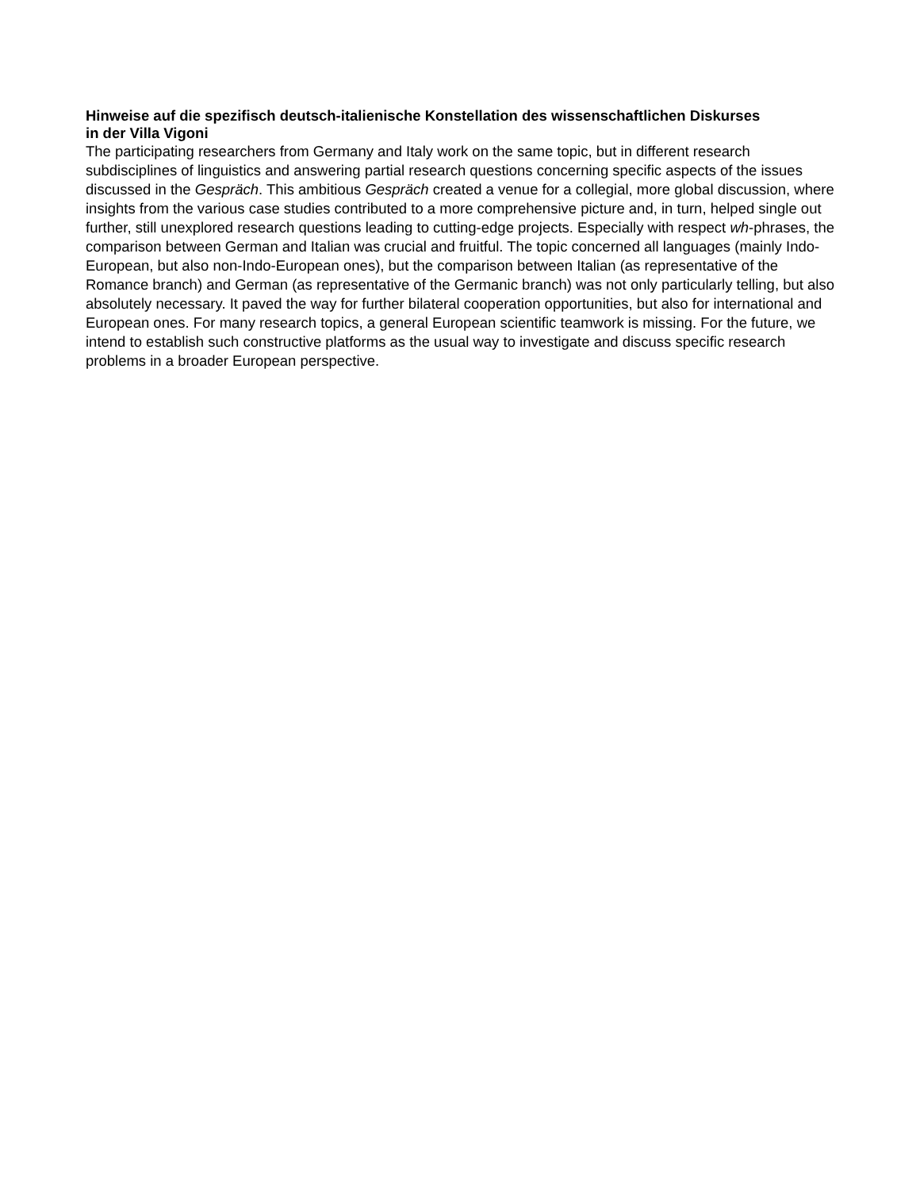Hinweise auf die spezifisch deutsch-italienische Konstellation des wissenschaftlichen Diskurses in der Villa Vigoni
The participating researchers from Germany and Italy work on the same topic, but in different research subdisciplines of linguistics and answering partial research questions concerning specific aspects of the issues discussed in the Gespräch. This ambitious Gespräch created a venue for a collegial, more global discussion, where insights from the various case studies contributed to a more comprehensive picture and, in turn, helped single out further, still unexplored research questions leading to cutting-edge projects. Especially with respect wh-phrases, the comparison between German and Italian was crucial and fruitful. The topic concerned all languages (mainly Indo-European, but also non-Indo-European ones), but the comparison between Italian (as representative of the Romance branch) and German (as representative of the Germanic branch) was not only particularly telling, but also absolutely necessary. It paved the way for further bilateral cooperation opportunities, but also for international and European ones. For many research topics, a general European scientific teamwork is missing. For the future, we intend to establish such constructive platforms as the usual way to investigate and discuss specific research problems in a broader European perspective.